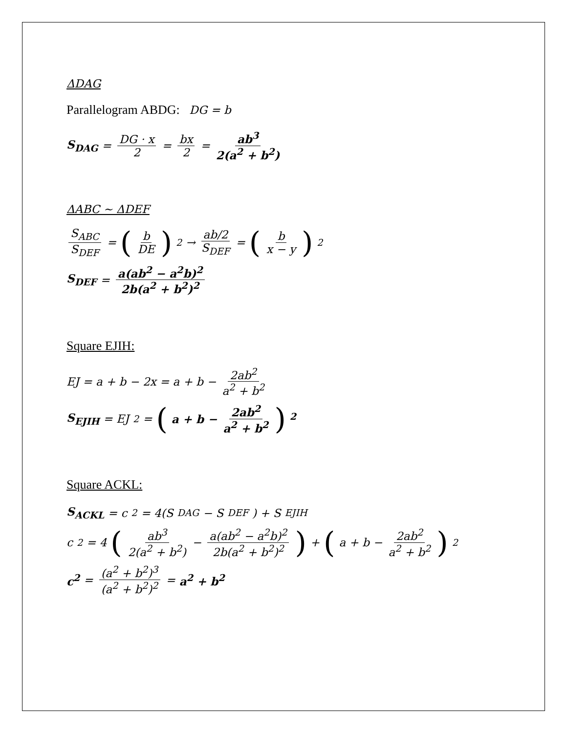ΔDAG
Parallelogram ABDG: DG = b
S<sub>DAG</sub> = DG · x 2 = bx 2 = ab<sup>3</sup> 2(a<sup>2</sup> + b<sup>2</sup>)
ΔABC ~ ΔDEF
S<sub>ABC</sub> S<sub>DEF</sub> = (b DE)<sup>2</sup> → ab/2 S<sub>DEF</sub> = (b x − y)<sup>2</sup>
S<sub>DEF</sub> = a(ab<sup>2</sup> − a<sup>2</sup>b)<sup>2</sup> 2b(a<sup>2</sup> + b<sup>2</sup>)<sup>2</sup>
Square EJIH:
EJ = a + b − 2x = a + b − 2ab<sup>2</sup> a<sup>2</sup> + b<sup>2</sup>
S<sub>EJIH</sub> = EJ<sup>2</sup> = (a + b − 2ab<sup>2</sup> a<sup>2</sup> + b<sup>2</sup>) <sup>2</sup>
Square ACKL:
S<sub>ACKL</sub> = c<sup>2</sup> = 4(S<sub>DAG</sub> − S<sub>DEF</sub>) + S<sub>EJIH</sub>
c<sup>2</sup> = 4 (ab<sup>3</sup> 2(a<sup>2</sup> + b<sup>2</sup>) − a(ab<sup>2</sup> − a<sup>2</sup>b)<sup>2</sup> 2b(a<sup>2</sup> + b<sup>2</sup>)<sup>2</sup>) + (a + b − 2ab<sup>2</sup> a<sup>2</sup> + b<sup>2</sup>)<sup>2</sup>
c<sup>2</sup> = (a<sup>2</sup> + b<sup>2</sup>)<sup>3</sup> (a<sup>2</sup> + b<sup>2</sup>)<sup>2</sup> = a<sup>2</sup> + b<sup>2</sup>